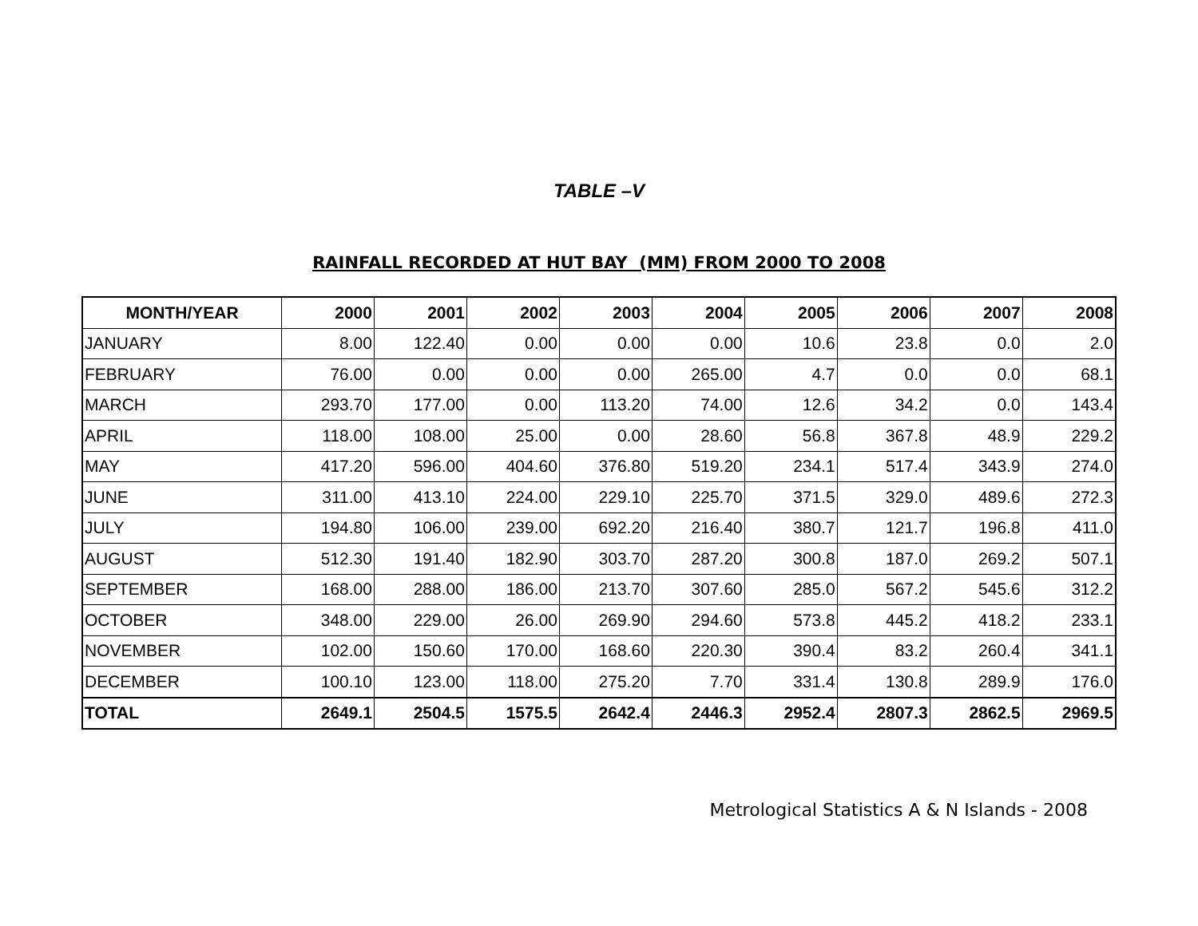TABLE –V
RAINFALL RECORDED AT HUT BAY (MM) FROM 2000 TO 2008
| MONTH/YEAR | 2000 | 2001 | 2002 | 2003 | 2004 | 2005 | 2006 | 2007 | 2008 |
| --- | --- | --- | --- | --- | --- | --- | --- | --- | --- |
| JANUARY | 8.00 | 122.40 | 0.00 | 0.00 | 0.00 | 10.6 | 23.8 | 0.0 | 2.0 |
| FEBRUARY | 76.00 | 0.00 | 0.00 | 0.00 | 265.00 | 4.7 | 0.0 | 0.0 | 68.1 |
| MARCH | 293.70 | 177.00 | 0.00 | 113.20 | 74.00 | 12.6 | 34.2 | 0.0 | 143.4 |
| APRIL | 118.00 | 108.00 | 25.00 | 0.00 | 28.60 | 56.8 | 367.8 | 48.9 | 229.2 |
| MAY | 417.20 | 596.00 | 404.60 | 376.80 | 519.20 | 234.1 | 517.4 | 343.9 | 274.0 |
| JUNE | 311.00 | 413.10 | 224.00 | 229.10 | 225.70 | 371.5 | 329.0 | 489.6 | 272.3 |
| JULY | 194.80 | 106.00 | 239.00 | 692.20 | 216.40 | 380.7 | 121.7 | 196.8 | 411.0 |
| AUGUST | 512.30 | 191.40 | 182.90 | 303.70 | 287.20 | 300.8 | 187.0 | 269.2 | 507.1 |
| SEPTEMBER | 168.00 | 288.00 | 186.00 | 213.70 | 307.60 | 285.0 | 567.2 | 545.6 | 312.2 |
| OCTOBER | 348.00 | 229.00 | 26.00 | 269.90 | 294.60 | 573.8 | 445.2 | 418.2 | 233.1 |
| NOVEMBER | 102.00 | 150.60 | 170.00 | 168.60 | 220.30 | 390.4 | 83.2 | 260.4 | 341.1 |
| DECEMBER | 100.10 | 123.00 | 118.00 | 275.20 | 7.70 | 331.4 | 130.8 | 289.9 | 176.0 |
| TOTAL | 2649.1 | 2504.5 | 1575.5 | 2642.4 | 2446.3 | 2952.4 | 2807.3 | 2862.5 | 2969.5 |
Metrological Statistics A & N Islands - 2008